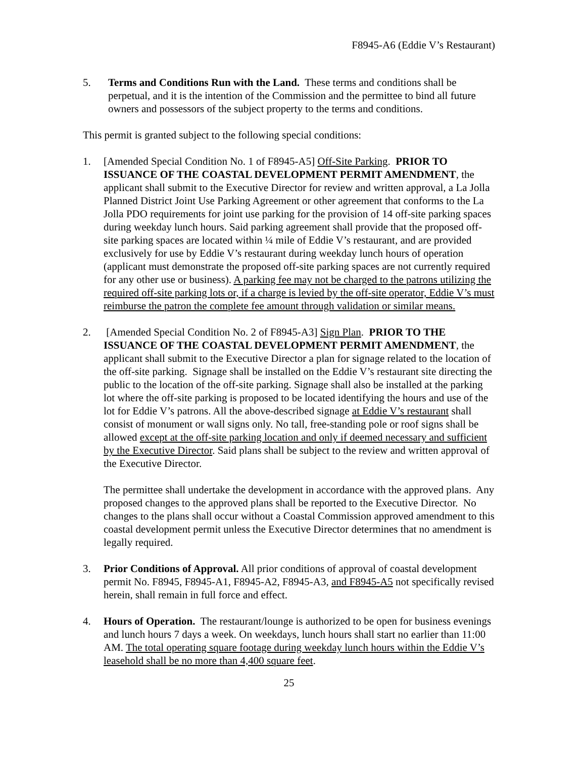F8945-A6 (Eddie V’s Restaurant)
5. Terms and Conditions Run with the Land. These terms and conditions shall be perpetual, and it is the intention of the Commission and the permittee to bind all future owners and possessors of the subject property to the terms and conditions.
This permit is granted subject to the following special conditions:
1. [Amended Special Condition No. 1 of F8945-A5] Off-Site Parking. PRIOR TO ISSUANCE OF THE COASTAL DEVELOPMENT PERMIT AMENDMENT, the applicant shall submit to the Executive Director for review and written approval, a La Jolla Planned District Joint Use Parking Agreement or other agreement that conforms to the La Jolla PDO requirements for joint use parking for the provision of 14 off-site parking spaces during weekday lunch hours. Said parking agreement shall provide that the proposed off-site parking spaces are located within ¼ mile of Eddie V’s restaurant, and are provided exclusively for use by Eddie V’s restaurant during weekday lunch hours of operation (applicant must demonstrate the proposed off-site parking spaces are not currently required for any other use or business). A parking fee may not be charged to the patrons utilizing the required off-site parking lots or, if a charge is levied by the off-site operator, Eddie V’s must reimburse the patron the complete fee amount through validation or similar means.
2. [Amended Special Condition No. 2 of F8945-A3] Sign Plan. PRIOR TO THE ISSUANCE OF THE COASTAL DEVELOPMENT PERMIT AMENDMENT, the applicant shall submit to the Executive Director a plan for signage related to the location of the off-site parking. Signage shall be installed on the Eddie V’s restaurant site directing the public to the location of the off-site parking. Signage shall also be installed at the parking lot where the off-site parking is proposed to be located identifying the hours and use of the lot for Eddie V’s patrons. All the above-described signage at Eddie V’s restaurant shall consist of monument or wall signs only. No tall, free-standing pole or roof signs shall be allowed except at the off-site parking location and only if deemed necessary and sufficient by the Executive Director. Said plans shall be subject to the review and written approval of the Executive Director.
The permittee shall undertake the development in accordance with the approved plans. Any proposed changes to the approved plans shall be reported to the Executive Director. No changes to the plans shall occur without a Coastal Commission approved amendment to this coastal development permit unless the Executive Director determines that no amendment is legally required.
3. Prior Conditions of Approval. All prior conditions of approval of coastal development permit No. F8945, F8945-A1, F8945-A2, F8945-A3, and F8945-A5 not specifically revised herein, shall remain in full force and effect.
4. Hours of Operation. The restaurant/lounge is authorized to be open for business evenings and lunch hours 7 days a week. On weekdays, lunch hours shall start no earlier than 11:00 AM. The total operating square footage during weekday lunch hours within the Eddie V’s leasehold shall be no more than 4,400 square feet.
25